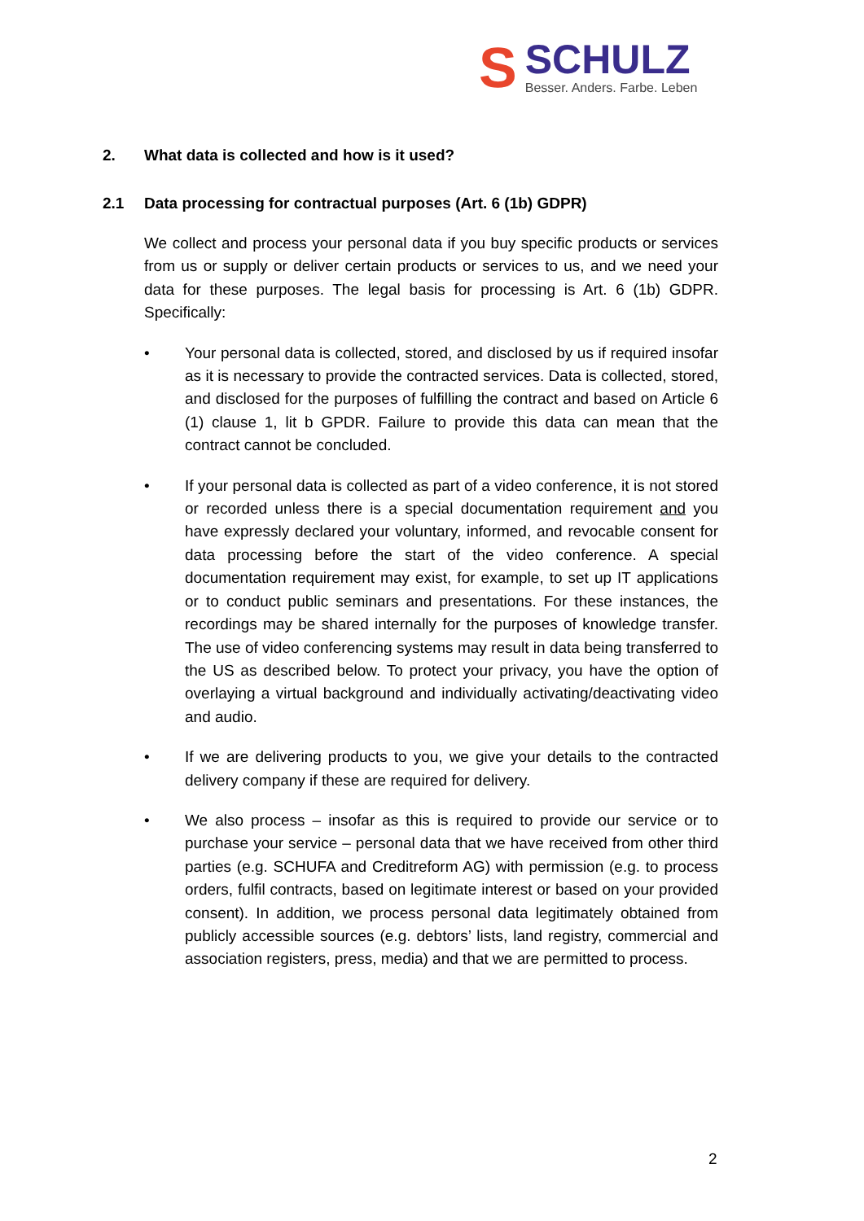S
SCHULZ
Besser. Anders. Farbe. Leben
2. What data is collected and how is it used?
2.1 Data processing for contractual purposes (Art. 6 (1b) GDPR)
We collect and process your personal data if you buy specific products or services from us or supply or deliver certain products or services to us, and we need your data for these purposes. The legal basis for processing is Art. 6 (1b) GDPR. Specifically:
• Your personal data is collected, stored, and disclosed by us if required insofar as it is necessary to provide the contracted services. Data is collected, stored, and disclosed for the purposes of fulfilling the contract and based on Article 6 (1) clause 1, lit b GPDR. Failure to provide this data can mean that the contract cannot be concluded.
• If your personal data is collected as part of a video conference, it is not stored or recorded unless there is a special documentation requirement and you have expressly declared your voluntary, informed, and revocable consent for data processing before the start of the video conference. A special documentation requirement may exist, for example, to set up IT applications or to conduct public seminars and presentations. For these instances, the recordings may be shared internally for the purposes of knowledge transfer. The use of video conferencing systems may result in data being transferred to the US as described below. To protect your privacy, you have the option of overlaying a virtual background and individually activating/deactivating video and audio.
• If we are delivering products to you, we give your details to the contracted delivery company if these are required for delivery.
• We also process – insofar as this is required to provide our service or to purchase your service – personal data that we have received from other third parties (e.g. SCHUFA and Creditreform AG) with permission (e.g. to process orders, fulfil contracts, based on legitimate interest or based on your provided consent). In addition, we process personal data legitimately obtained from publicly accessible sources (e.g. debtors’ lists, land registry, commercial and association registers, press, media) and that we are permitted to process.
2